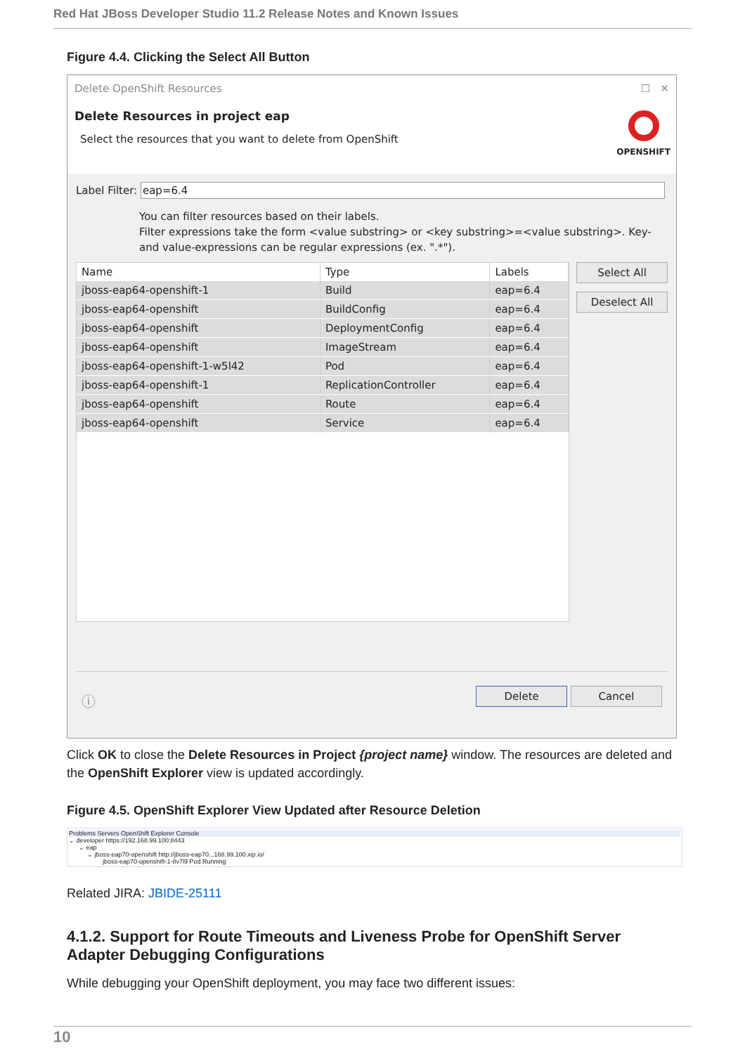Red Hat JBoss Developer Studio 11.2 Release Notes and Known Issues
Figure 4.4. Clicking the Select All Button
Delete OpenShift Resources ☐ ✕
Delete Resources in project eap
Select the resources that you want to delete from OpenShift
OPENSHIFT
Label Filter: eap=6.4
You can filter resources based on their labels.
Filter expressions take the form <value substring> or <key substring>=<value substring>. Key- and value-expressions can be regular expressions (ex. ".*").
| Name | Type | Labels |
| --- | --- | --- |
| jboss-eap64-openshift-1 | Build | eap=6.4 |
| jboss-eap64-openshift | BuildConfig | eap=6.4 |
| jboss-eap64-openshift | DeploymentConfig | eap=6.4 |
| jboss-eap64-openshift | ImageStream | eap=6.4 |
| jboss-eap64-openshift-1-w5l42 | Pod | eap=6.4 |
| jboss-eap64-openshift-1 | ReplicationController | eap=6.4 |
| jboss-eap64-openshift | Route | eap=6.4 |
| jboss-eap64-openshift | Service | eap=6.4 |
Select All
Deselect All
ⓘ Delete Cancel
Click OK to close the Delete Resources in Project {project name} window. The resources are deleted and the OpenShift Explorer view is updated accordingly.
Figure 4.5. OpenShift Explorer View Updated after Resource Deletion
Problems Servers OpenShift Explorer Console
⌄ developer https://192.168.99.100:8443
⌄ eap
⌄ jboss-eap70-openshift http://jboss-eap70...168.99.100.xip.io/
jboss-eap70-openshift-1-8v7l9 Pod Running
Related JIRA: JBIDE-25111
4.1.2. Support for Route Timeouts and Liveness Probe for OpenShift Server Adapter Debugging Configurations
While debugging your OpenShift deployment, you may face two different issues:
10